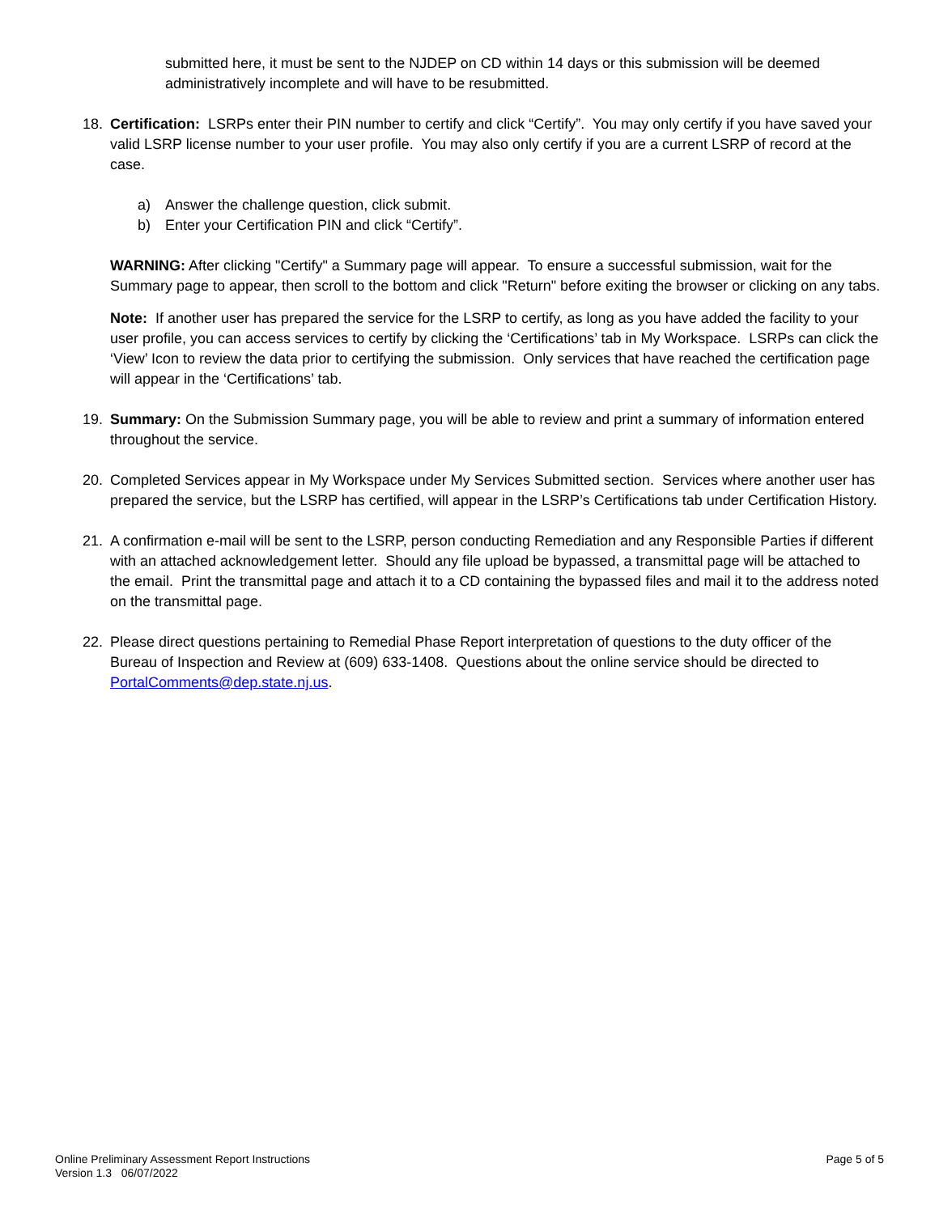submitted here, it must be sent to the NJDEP on CD within 14 days or this submission will be deemed administratively incomplete and will have to be resubmitted.
18. Certification: LSRPs enter their PIN number to certify and click “Certify”. You may only certify if you have saved your valid LSRP license number to your user profile. You may also only certify if you are a current LSRP of record at the case.
a) Answer the challenge question, click submit.
b) Enter your Certification PIN and click “Certify”.
WARNING: After clicking "Certify" a Summary page will appear. To ensure a successful submission, wait for the Summary page to appear, then scroll to the bottom and click "Return" before exiting the browser or clicking on any tabs.
Note: If another user has prepared the service for the LSRP to certify, as long as you have added the facility to your user profile, you can access services to certify by clicking the ‘Certifications’ tab in My Workspace. LSRPs can click the ‘View’ Icon to review the data prior to certifying the submission. Only services that have reached the certification page will appear in the ‘Certifications’ tab.
19. Summary: On the Submission Summary page, you will be able to review and print a summary of information entered throughout the service.
20. Completed Services appear in My Workspace under My Services Submitted section. Services where another user has prepared the service, but the LSRP has certified, will appear in the LSRP’s Certifications tab under Certification History.
21. A confirmation e-mail will be sent to the LSRP, person conducting Remediation and any Responsible Parties if different with an attached acknowledgement letter. Should any file upload be bypassed, a transmittal page will be attached to the email. Print the transmittal page and attach it to a CD containing the bypassed files and mail it to the address noted on the transmittal page.
22. Please direct questions pertaining to Remedial Phase Report interpretation of questions to the duty officer of the Bureau of Inspection and Review at (609) 633-1408. Questions about the online service should be directed to PortalComments@dep.state.nj.us.
Online Preliminary Assessment Report Instructions
Version 1.3 06/07/2022
Page 5 of 5